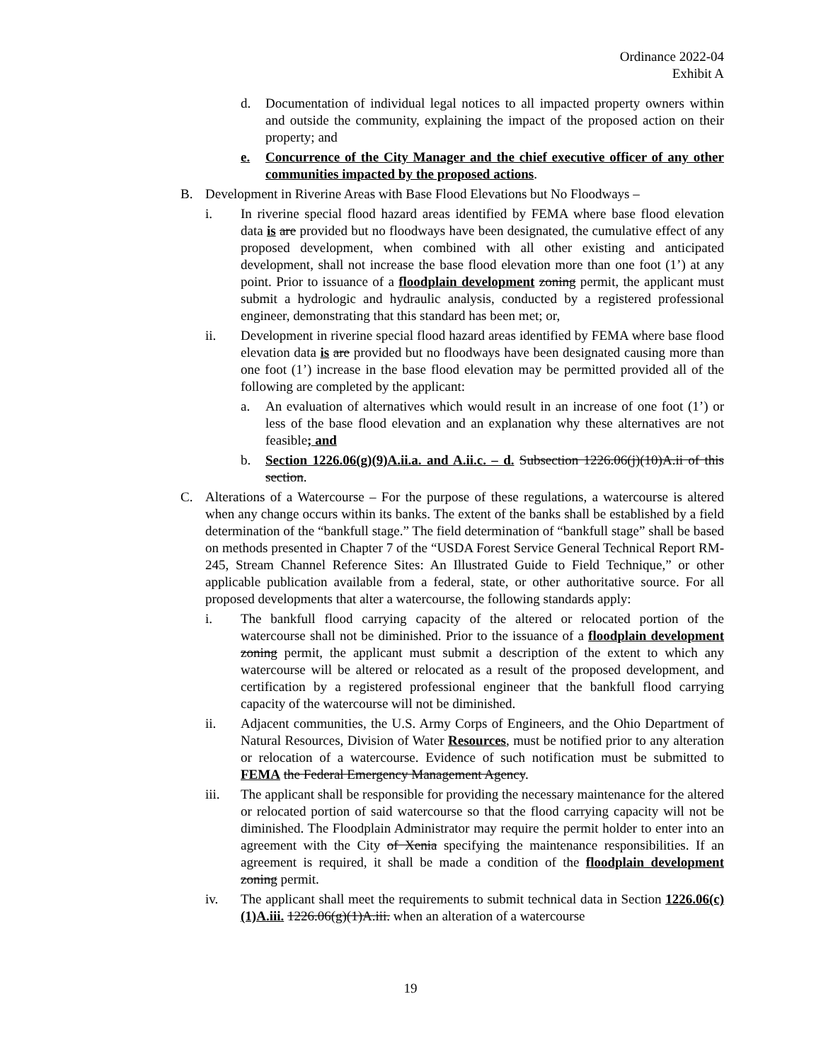Ordinance 2022-04
Exhibit A
d. Documentation of individual legal notices to all impacted property owners within and outside the community, explaining the impact of the proposed action on their property; and
e. Concurrence of the City Manager and the chief executive officer of any other communities impacted by the proposed actions.
B. Development in Riverine Areas with Base Flood Elevations but No Floodways –
i. In riverine special flood hazard areas identified by FEMA where base flood elevation data is are provided but no floodways have been designated, the cumulative effect of any proposed development, when combined with all other existing and anticipated development, shall not increase the base flood elevation more than one foot (1’) at any point. Prior to issuance of a floodplain development zoning permit, the applicant must submit a hydrologic and hydraulic analysis, conducted by a registered professional engineer, demonstrating that this standard has been met; or,
ii. Development in riverine special flood hazard areas identified by FEMA where base flood elevation data is are provided but no floodways have been designated causing more than one foot (1’) increase in the base flood elevation may be permitted provided all of the following are completed by the applicant:
a. An evaluation of alternatives which would result in an increase of one foot (1’) or less of the base flood elevation and an explanation why these alternatives are not feasible; and
b. Section 1226.06(g)(9)A.ii.a. and A.ii.c. – d. Subsection 1226.06(j)(10)A.ii of this section.
C. Alterations of a Watercourse – For the purpose of these regulations, a watercourse is altered when any change occurs within its banks. The extent of the banks shall be established by a field determination of the “bankfull stage.” The field determination of “bankfull stage” shall be based on methods presented in Chapter 7 of the “USDA Forest Service General Technical Report RM-245, Stream Channel Reference Sites: An Illustrated Guide to Field Technique,” or other applicable publication available from a federal, state, or other authoritative source. For all proposed developments that alter a watercourse, the following standards apply:
i. The bankfull flood carrying capacity of the altered or relocated portion of the watercourse shall not be diminished. Prior to the issuance of a floodplain development zoning permit, the applicant must submit a description of the extent to which any watercourse will be altered or relocated as a result of the proposed development, and certification by a registered professional engineer that the bankfull flood carrying capacity of the watercourse will not be diminished.
ii. Adjacent communities, the U.S. Army Corps of Engineers, and the Ohio Department of Natural Resources, Division of Water Resources, must be notified prior to any alteration or relocation of a watercourse. Evidence of such notification must be submitted to FEMA the Federal Emergency Management Agency.
iii. The applicant shall be responsible for providing the necessary maintenance for the altered or relocated portion of said watercourse so that the flood carrying capacity will not be diminished. The Floodplain Administrator may require the permit holder to enter into an agreement with the City of Xenia specifying the maintenance responsibilities. If an agreement is required, it shall be made a condition of the floodplain development zoning permit.
iv. The applicant shall meet the requirements to submit technical data in Section 1226.06(c)(1)A.iii. 1226.06(g)(1)A.iii. when an alteration of a watercourse
19